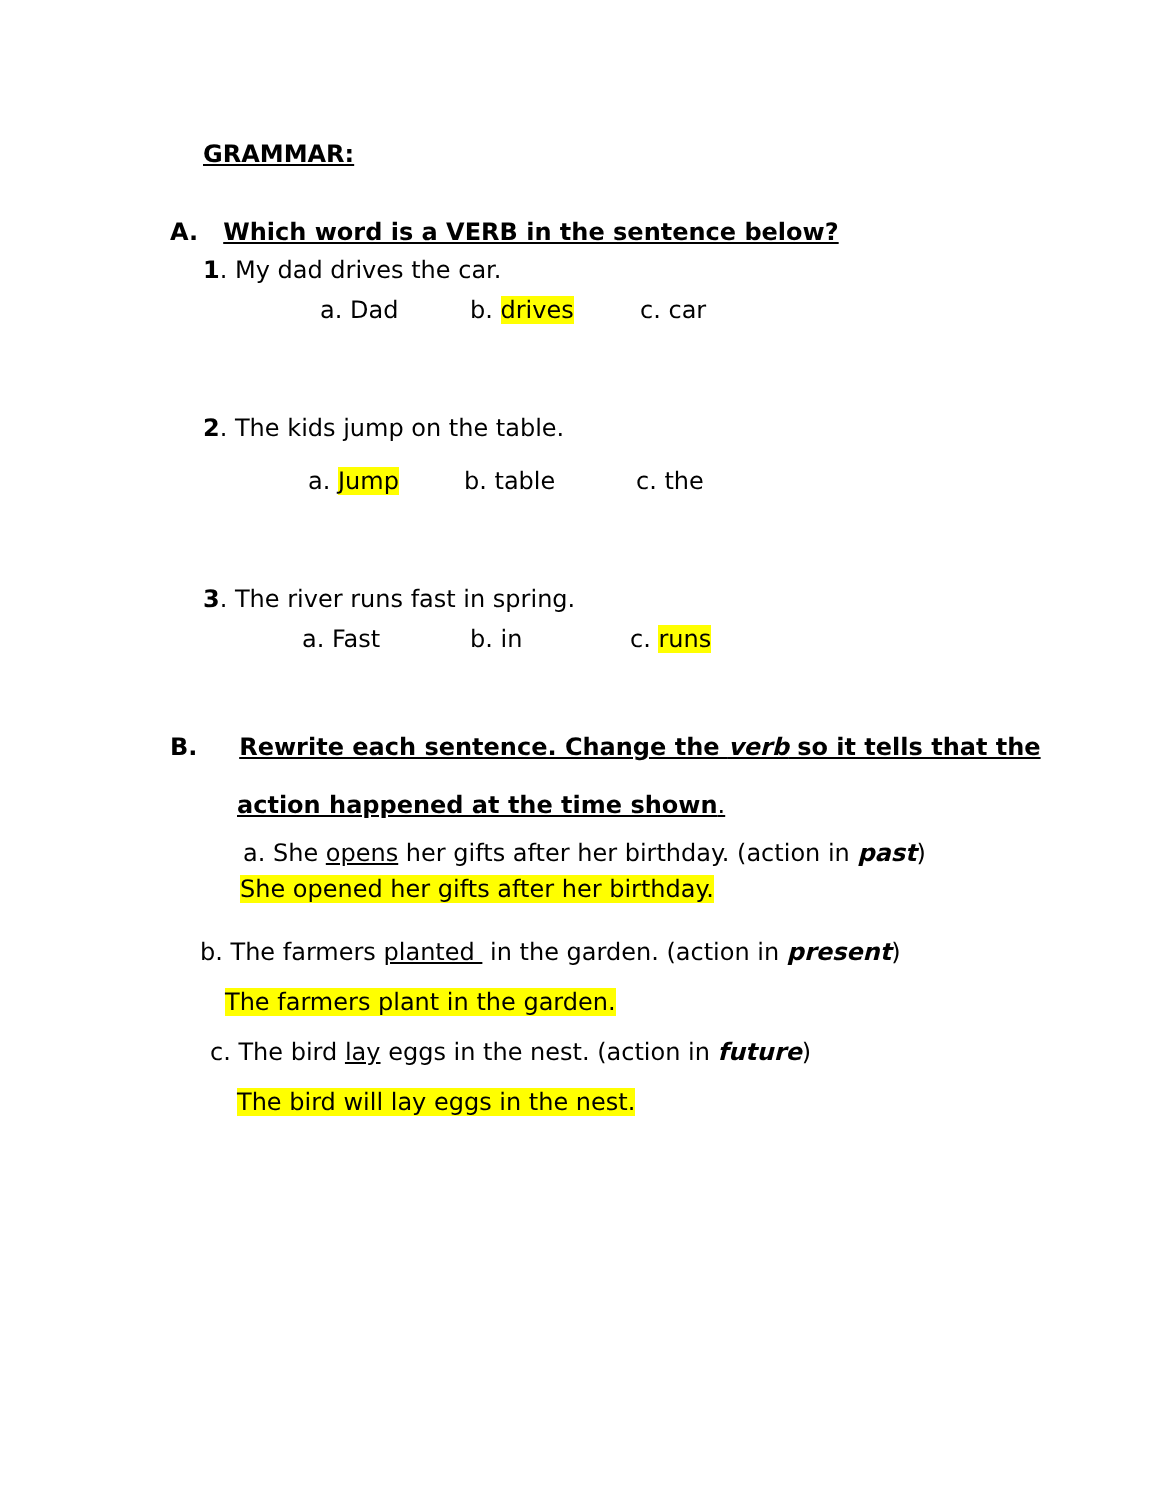GRAMMAR:
A. Which word is a VERB in the sentence below?
1. My dad drives the car.
a. Dad b. drives c. car
2. The kids jump on the table.
a. Jump b. table c. the
3. The river runs fast in spring.
a. Fast b. in c. runs
B. Rewrite each sentence. Change the verb so it tells that the
action happened at the time shown.
a. She opens her gifts after her birthday. (action in past)
She opened her gifts after her birthday.
b. The farmers planted in the garden. (action in present)
The farmers plant in the garden.
c. The bird lay eggs in the nest. (action in future)
The bird will lay eggs in the nest.